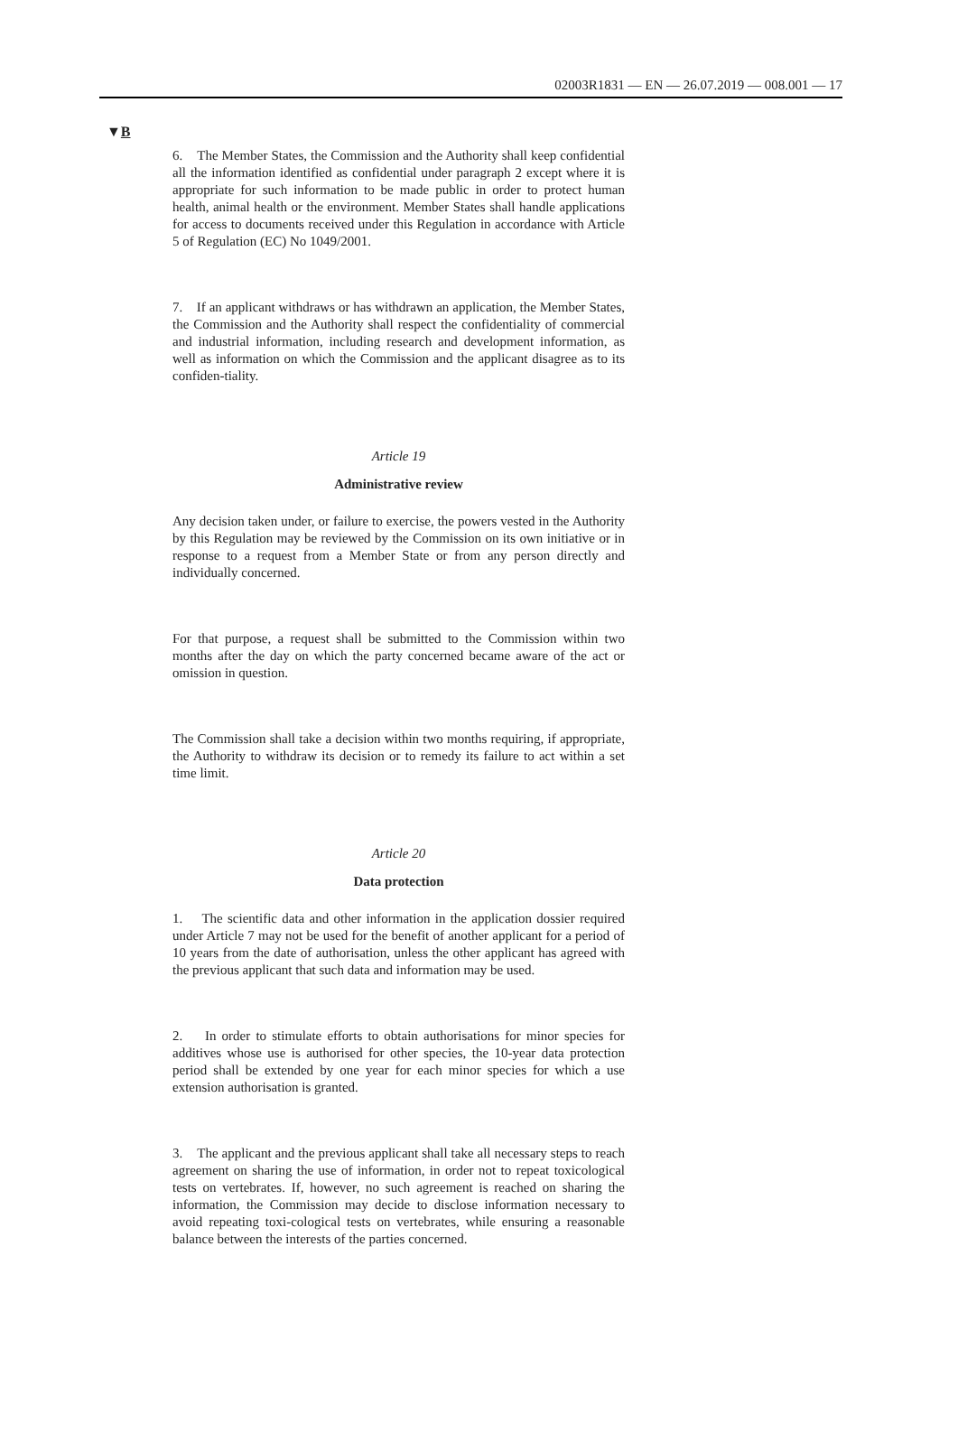02003R1831 — EN — 26.07.2019 — 008.001 — 17
▼B
6. The Member States, the Commission and the Authority shall keep confidential all the information identified as confidential under paragraph 2 except where it is appropriate for such information to be made public in order to protect human health, animal health or the environment. Member States shall handle applications for access to documents received under this Regulation in accordance with Article 5 of Regulation (EC) No 1049/2001.
7. If an applicant withdraws or has withdrawn an application, the Member States, the Commission and the Authority shall respect the confidentiality of commercial and industrial information, including research and development information, as well as information on which the Commission and the applicant disagree as to its confiden-tiality.
Article 19
Administrative review
Any decision taken under, or failure to exercise, the powers vested in the Authority by this Regulation may be reviewed by the Commission on its own initiative or in response to a request from a Member State or from any person directly and individually concerned.
For that purpose, a request shall be submitted to the Commission within two months after the day on which the party concerned became aware of the act or omission in question.
The Commission shall take a decision within two months requiring, if appropriate, the Authority to withdraw its decision or to remedy its failure to act within a set time limit.
Article 20
Data protection
1. The scientific data and other information in the application dossier required under Article 7 may not be used for the benefit of another applicant for a period of 10 years from the date of authorisation, unless the other applicant has agreed with the previous applicant that such data and information may be used.
2. In order to stimulate efforts to obtain authorisations for minor species for additives whose use is authorised for other species, the 10-year data protection period shall be extended by one year for each minor species for which a use extension authorisation is granted.
3. The applicant and the previous applicant shall take all necessary steps to reach agreement on sharing the use of information, in order not to repeat toxicological tests on vertebrates. If, however, no such agreement is reached on sharing the information, the Commission may decide to disclose information necessary to avoid repeating toxi-cological tests on vertebrates, while ensuring a reasonable balance between the interests of the parties concerned.